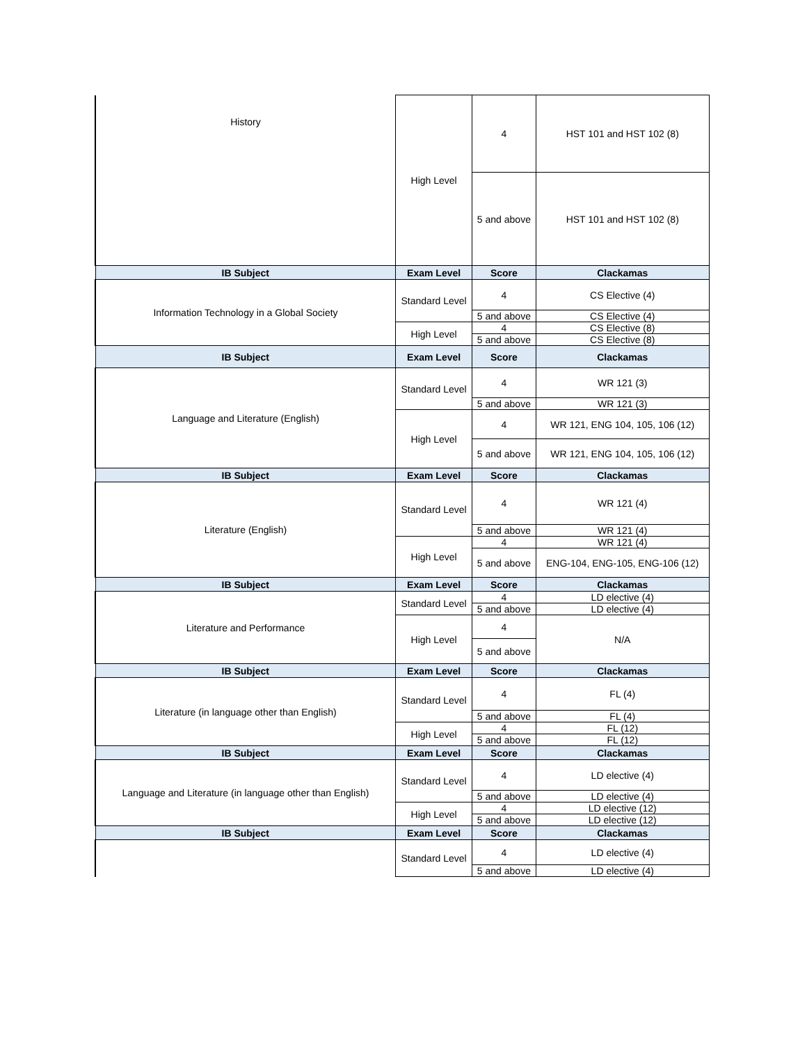| History | High Level | 4 | HST 101 and HST 102 (8) |
| | | 5 and above | HST 101 and HST 102 (8) |
| IB Subject | Exam Level | Score | Clackamas |
| Information Technology in a Global Society | Standard Level | 4 | CS Elective (4) |
| | | 5 and above | CS Elective (4) |
| | High Level | 4 | CS Elective (8) |
| | | 5 and above | CS Elective (8) |
| IB Subject | Exam Level | Score | Clackamas |
| Language and Literature (English) | Standard Level | 4 | WR 121 (3) |
| | | 5 and above | WR 121 (3) |
| | High Level | 4 | WR 121, ENG 104, 105, 106 (12) |
| | | 5 and above | WR 121, ENG 104, 105, 106 (12) |
| IB Subject | Exam Level | Score | Clackamas |
| Literature (English) | Standard Level | 4 | WR 121 (4) |
| | | 5 and above | WR 121 (4) |
| | High Level | 4 | WR 121 (4) |
| | | 5 and above | ENG-104, ENG-105, ENG-106 (12) |
| IB Subject | Exam Level | Score | Clackamas |
| Literature and Performance | Standard Level | 4 | LD elective (4) |
| | | 5 and above | LD elective (4) |
| | High Level | 4 | N/A |
| | | 5 and above | |
| IB Subject | Exam Level | Score | Clackamas |
| Literature (in language other than English) | Standard Level | 4 | FL (4) |
| | | 5 and above | FL (4) |
| | High Level | 4 | FL (12) |
| | | 5 and above | FL (12) |
| IB Subject | Exam Level | Score | Clackamas |
| Language and Literature (in language other than English) | Standard Level | 4 | LD elective (4) |
| | | 5 and above | LD elective (4) |
| | High Level | 4 | LD elective (12) |
| | | 5 and above | LD elective (12) |
| IB Subject | Exam Level | Score | Clackamas |
| | Standard Level | 4 | LD elective (4) |
| | | 5 and above | LD elective (4) |